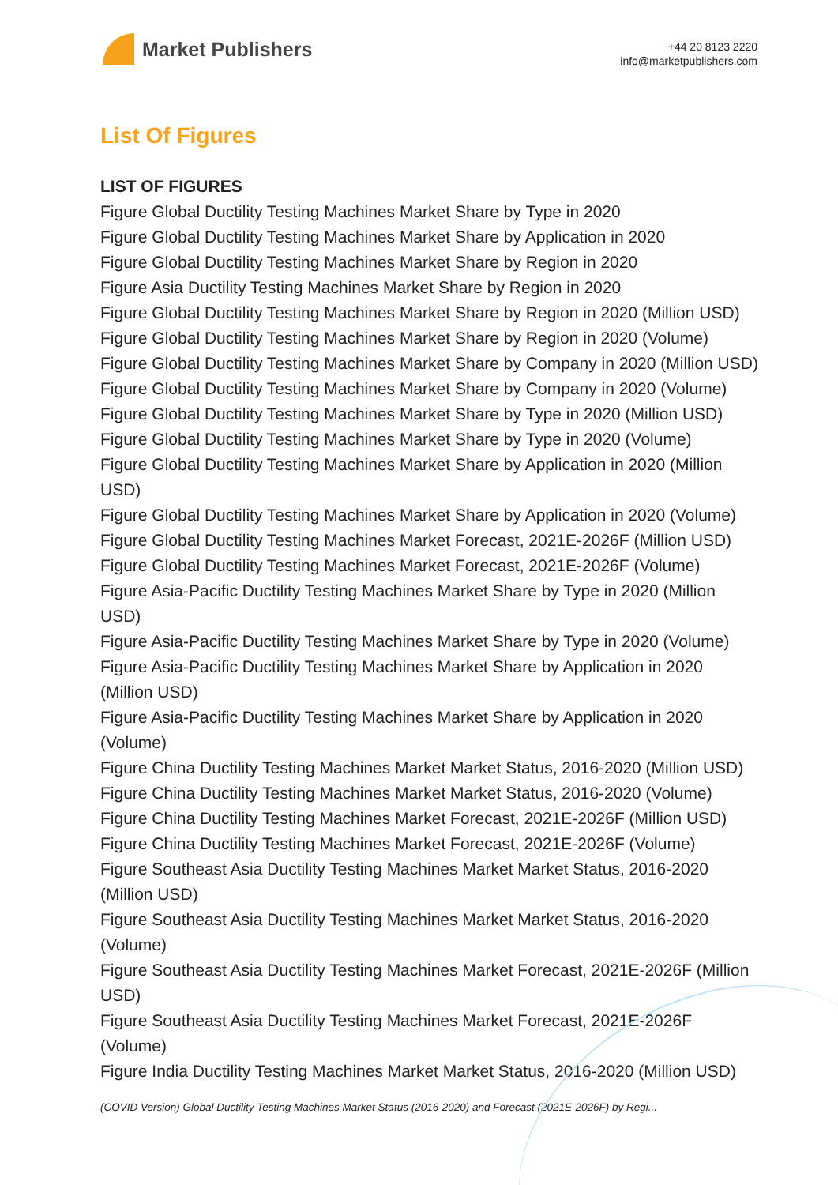Market Publishers
+44 20 8123 2220
info@marketpublishers.com
List Of Figures
LIST OF FIGURES
Figure Global Ductility Testing Machines Market Share by Type in 2020
Figure Global Ductility Testing Machines Market Share by Application in 2020
Figure Global Ductility Testing Machines Market Share by Region in 2020
Figure Asia Ductility Testing Machines Market Share by Region in 2020
Figure Global Ductility Testing Machines Market Share by Region in 2020 (Million USD)
Figure Global Ductility Testing Machines Market Share by Region in 2020 (Volume)
Figure Global Ductility Testing Machines Market Share by Company in 2020 (Million USD)
Figure Global Ductility Testing Machines Market Share by Company in 2020 (Volume)
Figure Global Ductility Testing Machines Market Share by Type in 2020 (Million USD)
Figure Global Ductility Testing Machines Market Share by Type in 2020 (Volume)
Figure Global Ductility Testing Machines Market Share by Application in 2020 (Million USD)
Figure Global Ductility Testing Machines Market Share by Application in 2020 (Volume)
Figure Global Ductility Testing Machines Market Forecast, 2021E-2026F (Million USD)
Figure Global Ductility Testing Machines Market Forecast, 2021E-2026F (Volume)
Figure Asia-Pacific Ductility Testing Machines Market Share by Type in 2020 (Million USD)
Figure Asia-Pacific Ductility Testing Machines Market Share by Type in 2020 (Volume)
Figure Asia-Pacific Ductility Testing Machines Market Share by Application in 2020 (Million USD)
Figure Asia-Pacific Ductility Testing Machines Market Share by Application in 2020 (Volume)
Figure China Ductility Testing Machines Market Market Status, 2016-2020 (Million USD)
Figure China Ductility Testing Machines Market Market Status, 2016-2020 (Volume)
Figure China Ductility Testing Machines Market Forecast, 2021E-2026F (Million USD)
Figure China Ductility Testing Machines Market Forecast, 2021E-2026F (Volume)
Figure Southeast Asia Ductility Testing Machines Market Market Status, 2016-2020 (Million USD)
Figure Southeast Asia Ductility Testing Machines Market Market Status, 2016-2020 (Volume)
Figure Southeast Asia Ductility Testing Machines Market Forecast, 2021E-2026F (Million USD)
Figure Southeast Asia Ductility Testing Machines Market Forecast, 2021E-2026F (Volume)
Figure India Ductility Testing Machines Market Market Status, 2016-2020 (Million USD)
(COVID Version) Global Ductility Testing Machines Market Status (2016-2020) and Forecast (2021E-2026F) by Regi...